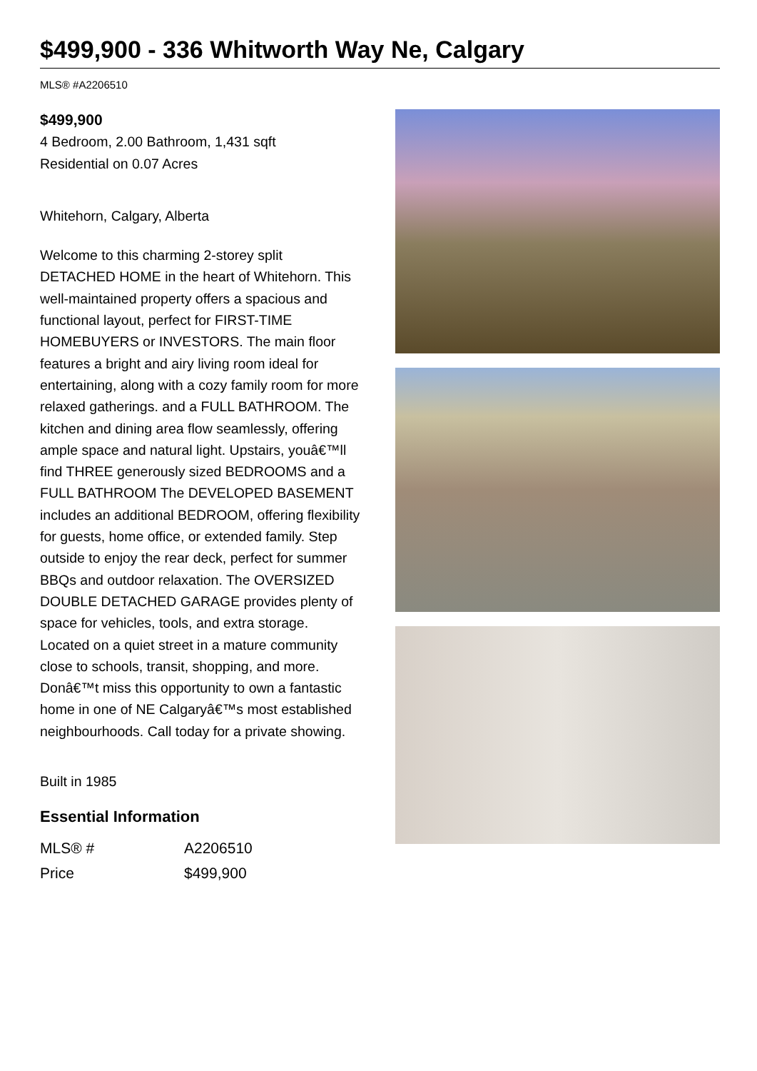$499,900 - 336 Whitworth Way Ne, Calgary
MLS® #A2206510
$499,900
4 Bedroom, 2.00 Bathroom, 1,431 sqft
Residential on 0.07 Acres
Whitehorn, Calgary, Alberta
Welcome to this charming 2-storey split DETACHED HOME in the heart of Whitehorn. This well-maintained property offers a spacious and functional layout, perfect for FIRST-TIME HOMEBUYERS or INVESTORS. The main floor features a bright and airy living room ideal for entertaining, along with a cozy family room for more relaxed gatherings. and a FULL BATHROOM. The kitchen and dining area flow seamlessly, offering ample space and natural light. Upstairs, youâ€™ll find THREE generously sized BEDROOMS and a FULL BATHROOM The DEVELOPED BASEMENT includes an additional BEDROOM, offering flexibility for guests, home office, or extended family. Step outside to enjoy the rear deck, perfect for summer BBQs and outdoor relaxation. The OVERSIZED DOUBLE DETACHED GARAGE provides plenty of space for vehicles, tools, and extra storage. Located on a quiet street in a mature community close to schools, transit, shopping, and more. Donâ€™t miss this opportunity to own a fantastic home in one of NE Calgaryâ€™s most established neighbourhoods. Call today for a private showing.
Built in 1985
Essential Information
| MLS® # | A2206510 |
| Price | $499,900 |